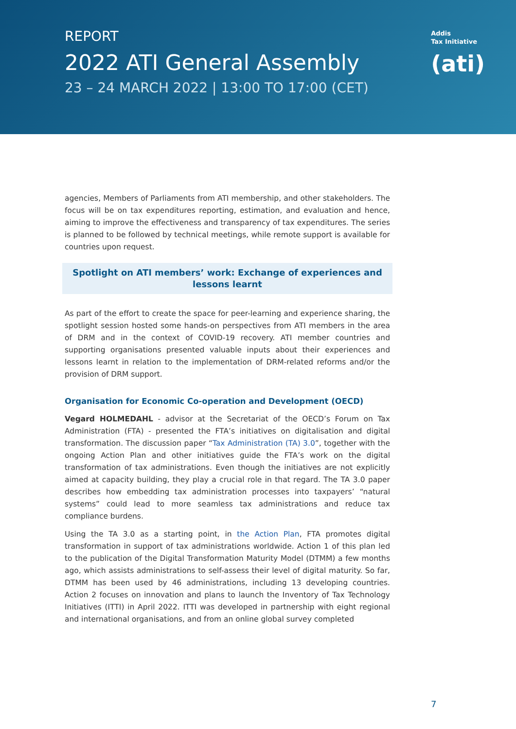REPORT
2022 ATI General Assembly
23 – 24 MARCH 2022 | 13:00 TO 17:00 (CET)
Addis
Tax Initiative
(ati)
agencies, Members of Parliaments from ATI membership, and other stakeholders. The focus will be on tax expenditures reporting, estimation, and evaluation and hence, aiming to improve the effectiveness and transparency of tax expenditures. The series is planned to be followed by technical meetings, while remote support is available for countries upon request.
Spotlight on ATI members’ work: Exchange of experiences and lessons learnt
As part of the effort to create the space for peer-learning and experience sharing, the spotlight session hosted some hands-on perspectives from ATI members in the area of DRM and in the context of COVID-19 recovery. ATI member countries and supporting organisations presented valuable inputs about their experiences and lessons learnt in relation to the implementation of DRM-related reforms and/or the provision of DRM support.
Organisation for Economic Co-operation and Development (OECD)
Vegard HOLMEDAHL - advisor at the Secretariat of the OECD’s Forum on Tax Administration (FTA) - presented the FTA’s initiatives on digitalisation and digital transformation. The discussion paper “Tax Administration (TA) 3.0”, together with the ongoing Action Plan and other initiatives guide the FTA’s work on the digital transformation of tax administrations. Even though the initiatives are not explicitly aimed at capacity building, they play a crucial role in that regard. The TA 3.0 paper describes how embedding tax administration processes into taxpayers’ “natural systems” could lead to more seamless tax administrations and reduce tax compliance burdens.
Using the TA 3.0 as a starting point, in the Action Plan, FTA promotes digital transformation in support of tax administrations worldwide. Action 1 of this plan led to the publication of the Digital Transformation Maturity Model (DTMM) a few months ago, which assists administrations to self-assess their level of digital maturity. So far, DTMM has been used by 46 administrations, including 13 developing countries. Action 2 focuses on innovation and plans to launch the Inventory of Tax Technology Initiatives (ITTI) in April 2022. ITTI was developed in partnership with eight regional and international organisations, and from an online global survey completed
7